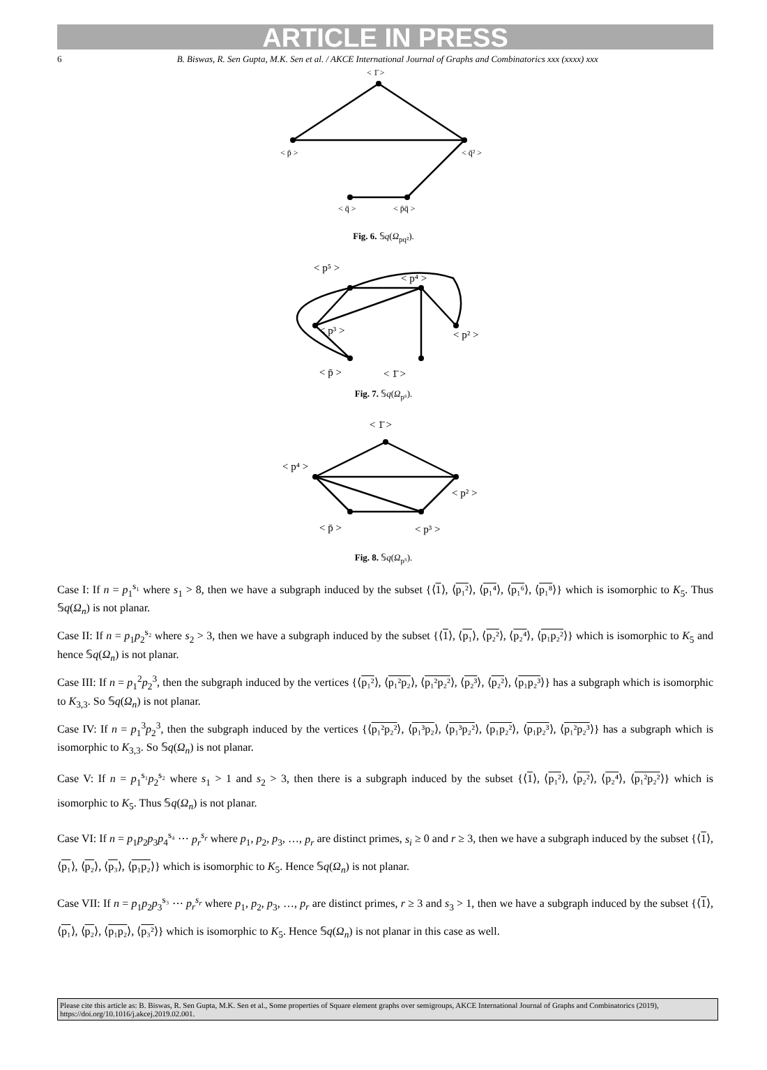ARTICLE IN PRESS
6 B. Biswas, R. Sen Gupta, M.K. Sen et al. / AKCE International Journal of Graphs and Combinatorics xxx (xxxx) xxx
< 1̄ >
< p̄ >
< q̄² >
< q̄ >
< p̄q̄ >
Fig. 6. 𝕊q(Ω<sub>pq²</sub>).
< p⁵ >
< p⁴ >
< p³ >
< p² >
< p̄ >
< 1̄ >
Fig. 7. 𝕊q(Ω<sub>p⁶</sub>).
< 1̄ >
< p⁴ >
< p² >
< p̄ >
< p³ >
Fig. 8. 𝕊q(Ω<sub>p⁵</sub>).
Case I: If n = p<sub>1</sub><sup>s₁</sup> where s<sub>1</sub> > 8, then we have a subgraph induced by the subset {⟨1⟩, ⟨p₁²⟩, ⟨p₁⁴⟩, ⟨p₁⁶⟩, ⟨p₁⁸⟩} which is isomorphic to K<sub>5</sub>. Thus 𝕊q(Ω<sub>n</sub>) is not planar.
Case II: If n = p<sub>1</sub>p<sub>2</sub><sup>s₂</sup> where s<sub>2</sub> > 3, then we have a subgraph induced by the subset {⟨1⟩, ⟨p₁⟩, ⟨p₂²⟩, ⟨p₂⁴⟩, ⟨p₁p₂²⟩} which is isomorphic to K<sub>5</sub> and hence 𝕊q(Ω<sub>n</sub>) is not planar.
Case III: If n = p<sub>1</sub><sup>2</sup>p<sub>2</sub><sup>3</sup>, then the subgraph induced by the vertices {⟨p₁²⟩, ⟨p₁²p₂⟩, ⟨p₁²p₂²⟩, ⟨p₂³⟩, ⟨p₂²⟩, ⟨p₁p₂³⟩} has a subgraph which is isomorphic to K<sub>3,3</sub>. So 𝕊q(Ω<sub>n</sub>) is not planar.
Case IV: If n = p<sub>1</sub><sup>3</sup>p<sub>2</sub><sup>3</sup>, then the subgraph induced by the vertices {⟨p₁²p₂²⟩, ⟨p₁³p₂⟩, ⟨p₁³p₂²⟩, ⟨p₁p₂²⟩, ⟨p₁p₂³⟩, ⟨p₁²p₂³⟩} has a subgraph which is isomorphic to K<sub>3,3</sub>. So 𝕊q(Ω<sub>n</sub>) is not planar.
Case V: If n = p<sub>1</sub><sup>s₁</sup>p<sub>2</sub><sup>s₂</sup> where s<sub>1</sub> > 1 and s<sub>2</sub> > 3, then there is a subgraph induced by the subset {⟨1⟩, ⟨p₁²⟩, ⟨p₂²⟩, ⟨p₂⁴⟩, ⟨p₁²p₂²⟩} which is isomorphic to K<sub>5</sub>. Thus 𝕊q(Ω<sub>n</sub>) is not planar.
Case VI: If n = p<sub>1</sub>p<sub>2</sub>p<sub>3</sub>p<sub>4</sub><sup>s₄</sup> ⋯ p<sub>r</sub><sup>s<sub>r</sub></sup> where p<sub>1</sub>, p<sub>2</sub>, p<sub>3</sub>, …, p<sub>r</sub> are distinct primes, s<sub>i</sub> ≥ 0 and r ≥ 3, then we have a subgraph induced by the subset {⟨1⟩, ⟨p₁⟩, ⟨p₂⟩, ⟨p₃⟩, ⟨p₁p₂⟩} which is isomorphic to K<sub>5</sub>. Hence 𝕊q(Ω<sub>n</sub>) is not planar.
Case VII: If n = p<sub>1</sub>p<sub>2</sub>p<sub>3</sub><sup>s₃</sup> ⋯ p<sub>r</sub><sup>s<sub>r</sub></sup> where p<sub>1</sub>, p<sub>2</sub>, p<sub>3</sub>, …, p<sub>r</sub> are distinct primes, r ≥ 3 and s<sub>3</sub> > 1, then we have a subgraph induced by the subset {⟨1⟩, ⟨p₁⟩, ⟨p₂⟩, ⟨p₁p₂⟩, ⟨p₃²⟩} which is isomorphic to K<sub>5</sub>. Hence 𝕊q(Ω<sub>n</sub>) is not planar in this case as well.
Please cite this article as: B. Biswas, R. Sen Gupta, M.K. Sen et al., Some properties of Square element graphs over semigroups, AKCE International Journal of Graphs and Combinatorics (2019), https://doi.org/10.1016/j.akcej.2019.02.001.